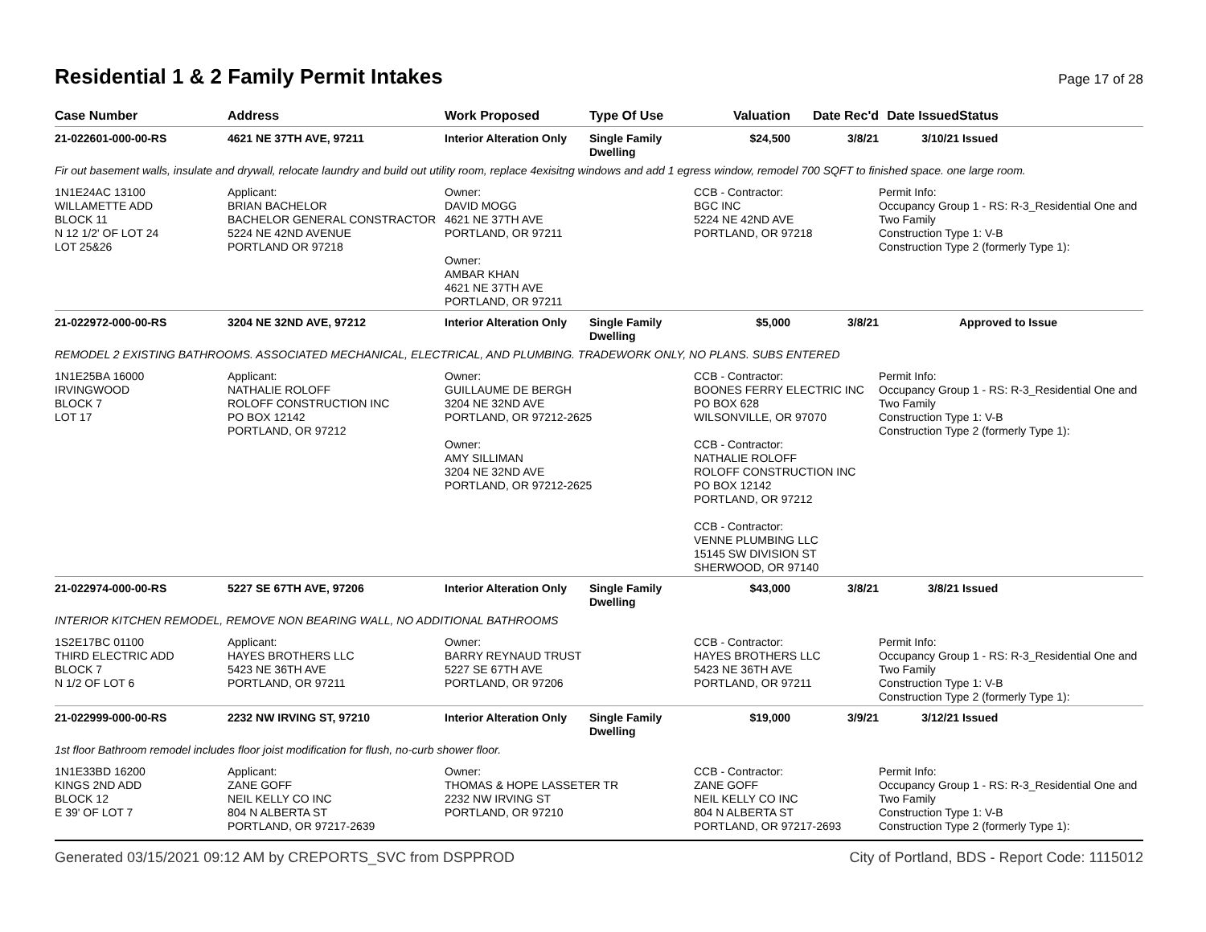Residential 1 & 2 Family Permit Intakes Page 17 of 28
| Case Number | Address | Work Proposed | Type Of Use | Valuation | Date Rec'd | Date Issued | Status |
| --- | --- | --- | --- | --- | --- | --- | --- |
| 21-022601-000-00-RS | 4621 NE 37TH AVE, 97211 | Interior Alteration Only | Single Family Dwelling | $24,500 | 3/8/21 | 3/10/21 | Issued |
| Fir out basement walls, insulate and drywall, relocate laundry and build out utility room, replace 4exisitng windows and add 1 egress window, remodel 700 SQFT to finished space. one large room. | | | | | | | |
| 1N1E24AC 13100 WILLAMETTE ADD BLOCK 11 N 12 1/2' OF LOT 24 LOT 25&26 | Applicant: BRIAN BACHELOR BACHELOR GENERAL CONSTRACTOR 5224 NE 42ND AVENUE PORTLAND OR 97218 | Owner: DAVID MOGG 4621 NE 37TH AVE PORTLAND, OR 97211 Owner: AMBAR KHAN 4621 NE 37TH AVE PORTLAND, OR 97211 | | CCB - Contractor: BGC INC 5224 NE 42ND AVE PORTLAND, OR 97218 | | Permit Info: Occupancy Group 1 - RS: R-3_Residential One and Two Family Construction Type 1: V-B Construction Type 2 (formerly Type 1): | |
| 21-022972-000-00-RS | 3204 NE 32ND AVE, 97212 | Interior Alteration Only | Single Family Dwelling | $5,000 | 3/8/21 | | Approved to Issue |
| REMODEL 2 EXISTING BATHROOMS. ASSOCIATED MECHANICAL, ELECTRICAL, AND PLUMBING. TRADEWORK ONLY, NO PLANS. SUBS ENTERED | | | | | | | |
| 1N1E25BA 16000 IRVINGWOOD BLOCK 7 LOT 17 | Applicant: NATHALIE ROLOFF ROLOFF CONSTRUCTION INC PO BOX 12142 PORTLAND, OR 97212 | Owner: GUILLAUME DE BERGH 3204 NE 32ND AVE PORTLAND, OR 97212-2625 Owner: AMY SILLIMAN 3204 NE 32ND AVE PORTLAND, OR 97212-2625 | | CCB - Contractor: BOONES FERRY ELECTRIC INC PO BOX 628 WILSONVILLE, OR 97070 CCB - Contractor: NATHALIE ROLOFF ROLOFF CONSTRUCTION INC PO BOX 12142 PORTLAND, OR 97212 CCB - Contractor: VENNE PLUMBING LLC 15145 SW DIVISION ST SHERWOOD, OR 97140 | | Permit Info: Occupancy Group 1 - RS: R-3_Residential One and Two Family Construction Type 1: V-B Construction Type 2 (formerly Type 1): | |
| 21-022974-000-00-RS | 5227 SE 67TH AVE, 97206 | Interior Alteration Only | Single Family Dwelling | $43,000 | 3/8/21 | 3/8/21 | Issued |
| INTERIOR KITCHEN REMODEL, REMOVE NON BEARING WALL, NO ADDITIONAL BATHROOMS | | | | | | | |
| 1S2E17BC 01100 THIRD ELECTRIC ADD BLOCK 7 N 1/2 OF LOT 6 | Applicant: HAYES BROTHERS LLC 5423 NE 36TH AVE PORTLAND, OR 97211 | Owner: BARRY REYNAUD TRUST 5227 SE 67TH AVE PORTLAND, OR 97206 | | CCB - Contractor: HAYES BROTHERS LLC 5423 NE 36TH AVE PORTLAND, OR 97211 | | Permit Info: Occupancy Group 1 - RS: R-3_Residential One and Two Family Construction Type 1: V-B Construction Type 2 (formerly Type 1): | |
| 21-022999-000-00-RS | 2232 NW IRVING ST, 97210 | Interior Alteration Only | Single Family Dwelling | $19,000 | 3/9/21 | 3/12/21 | Issued |
| 1st floor Bathroom remodel includes floor joist modification for flush, no-curb shower floor. | | | | | | | |
| 1N1E33BD 16200 KINGS 2ND ADD BLOCK 12 E 39' OF LOT 7 | Applicant: ZANE GOFF NEIL KELLY CO INC 804 N ALBERTA ST PORTLAND, OR 97217-2639 | Owner: THOMAS & HOPE LASSETER TR 2232 NW IRVING ST PORTLAND, OR 97210 | | CCB - Contractor: ZANE GOFF NEIL KELLY CO INC 804 N ALBERTA ST PORTLAND, OR 97217-2693 | | Permit Info: Occupancy Group 1 - RS: R-3_Residential One and Two Family Construction Type 1: V-B Construction Type 2 (formerly Type 1): | |
Generated 03/15/2021 09:12 AM by CREPORTS_SVC from DSPPROD City of Portland, BDS - Report Code: 1115012